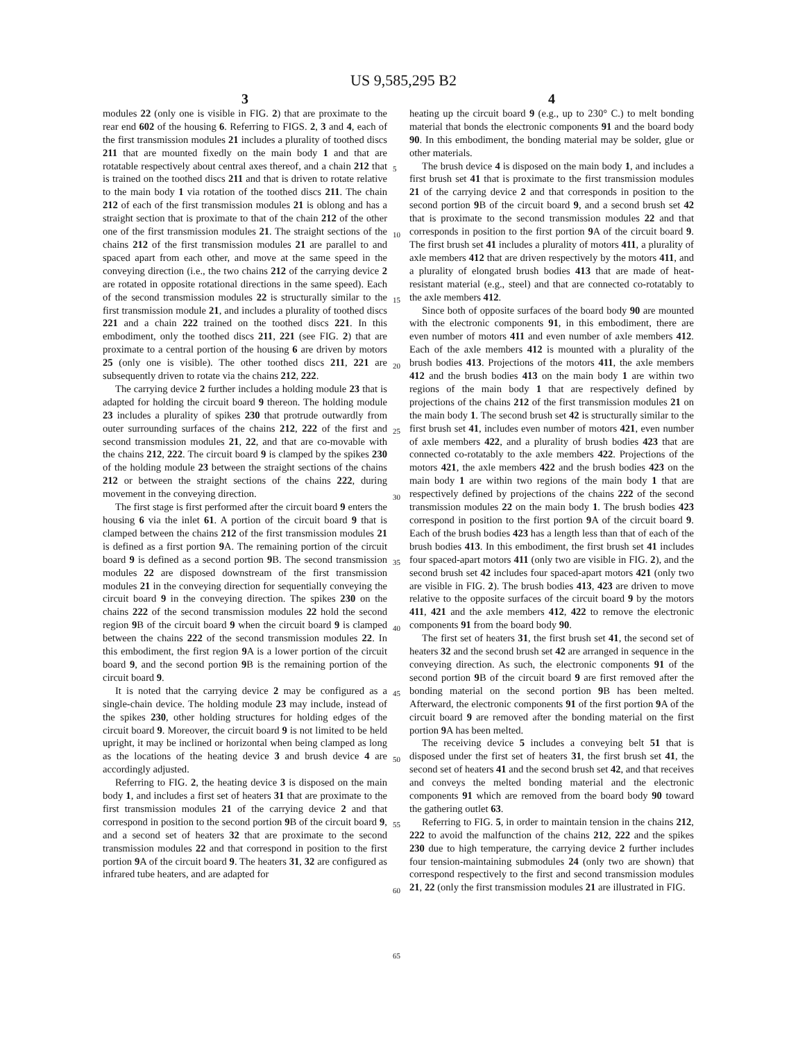US 9,585,295 B2
3
modules 22 (only one is visible in FIG. 2) that are proximate to the rear end 602 of the housing 6. Referring to FIGS. 2, 3 and 4, each of the first transmission modules 21 includes a plurality of toothed discs 211 that are mounted fixedly on the main body 1 and that are rotatable respectively about central axes thereof, and a chain 212 that is trained on the toothed discs 211 and that is driven to rotate relative to the main body 1 via rotation of the toothed discs 211. The chain 212 of each of the first transmission modules 21 is oblong and has a straight section that is proximate to that of the chain 212 of the other one of the first transmission modules 21. The straight sections of the chains 212 of the first transmission modules 21 are parallel to and spaced apart from each other, and move at the same speed in the conveying direction (i.e., the two chains 212 of the carrying device 2 are rotated in opposite rotational directions in the same speed). Each of the second transmission modules 22 is structurally similar to the first transmission module 21, and includes a plurality of toothed discs 221 and a chain 222 trained on the toothed discs 221. In this embodiment, only the toothed discs 211, 221 (see FIG. 2) that are proximate to a central portion of the housing 6 are driven by motors 25 (only one is visible). The other toothed discs 211, 221 are subsequently driven to rotate via the chains 212, 222.
The carrying device 2 further includes a holding module 23 that is adapted for holding the circuit board 9 thereon. The holding module 23 includes a plurality of spikes 230 that protrude outwardly from outer surrounding surfaces of the chains 212, 222 of the first and second transmission modules 21, 22, and that are co-movable with the chains 212, 222. The circuit board 9 is clamped by the spikes 230 of the holding module 23 between the straight sections of the chains 212 or between the straight sections of the chains 222, during movement in the conveying direction.
The first stage is first performed after the circuit board 9 enters the housing 6 via the inlet 61. A portion of the circuit board 9 that is clamped between the chains 212 of the first transmission modules 21 is defined as a first portion 9 A. The remaining portion of the circuit board 9 is defined as a second portion 9 B. The second transmission modules 22 are disposed downstream of the first transmission modules 21 in the conveying direction for sequentially conveying the circuit board 9 in the conveying direction. The spikes 230 on the chains 222 of the second transmission modules 22 hold the second region 9 B of the circuit board 9 when the circuit board 9 is clamped between the chains 222 of the second transmission modules 22. In this embodiment, the first region 9 A is a lower portion of the circuit board 9, and the second portion 9 B is the remaining portion of the circuit board 9.
It is noted that the carrying device 2 may be configured as a single-chain device. The holding module 23 may include, instead of the spikes 230, other holding structures for holding edges of the circuit board 9. Moreover, the circuit board 9 is not limited to be held upright, it may be inclined or horizontal when being clamped as long as the locations of the heating device 3 and brush device 4 are accordingly adjusted.
Referring to FIG. 2, the heating device 3 is disposed on the main body 1, and includes a first set of heaters 31 that are proximate to the first transmission modules 21 of the carrying device 2 and that correspond in position to the second portion 9 B of the circuit board 9, and a second set of heaters 32 that are proximate to the second transmission modules 22 and that correspond in position to the first portion 9 A of the circuit board 9. The heaters 31, 32 are configured as infrared tube heaters, and are adapted for
4
heating up the circuit board 9 (e.g., up to 230° C.) to melt bonding material that bonds the electronic components 91 and the board body 90. In this embodiment, the bonding material may be solder, glue or other materials.
The brush device 4 is disposed on the main body 1, and includes a first brush set 41 that is proximate to the first transmission modules 21 of the carrying device 2 and that corresponds in position to the second portion 9 B of the circuit board 9, and a second brush set 42 that is proximate to the second transmission modules 22 and that corresponds in position to the first portion 9 A of the circuit board 9. The first brush set 41 includes a plurality of motors 411, a plurality of axle members 412 that are driven respectively by the motors 411, and a plurality of elongated brush bodies 413 that are made of heat-resistant material (e.g., steel) and that are connected co-rotatably to the axle members 412.
Since both of opposite surfaces of the board body 90 are mounted with the electronic components 91, in this embodiment, there are even number of motors 411 and even number of axle members 412. Each of the axle members 412 is mounted with a plurality of the brush bodies 413. Projections of the motors 411, the axle members 412 and the brush bodies 413 on the main body 1 are within two regions of the main body 1 that are respectively defined by projections of the chains 212 of the first transmission modules 21 on the main body 1. The second brush set 42 is structurally similar to the first brush set 41, includes even number of motors 421, even number of axle members 422, and a plurality of brush bodies 423 that are connected co-rotatably to the axle members 422. Projections of the motors 421, the axle members 422 and the brush bodies 423 on the main body 1 are within two regions of the main body 1 that are respectively defined by projections of the chains 222 of the second transmission modules 22 on the main body 1. The brush bodies 423 correspond in position to the first portion 9 A of the circuit board 9. Each of the brush bodies 423 has a length less than that of each of the brush bodies 413. In this embodiment, the first brush set 41 includes four spaced-apart motors 411 (only two are visible in FIG. 2), and the second brush set 42 includes four spaced-apart motors 421 (only two are visible in FIG. 2). The brush bodies 413, 423 are driven to move relative to the opposite surfaces of the circuit board 9 by the motors 411, 421 and the axle members 412, 422 to remove the electronic components 91 from the board body 90.
The first set of heaters 31, the first brush set 41, the second set of heaters 32 and the second brush set 42 are arranged in sequence in the conveying direction. As such, the electronic components 91 of the second portion 9 B of the circuit board 9 are first removed after the bonding material on the second portion 9 B has been melted. Afterward, the electronic components 91 of the first portion 9 A of the circuit board 9 are removed after the bonding material on the first portion 9 A has been melted.
The receiving device 5 includes a conveying belt 51 that is disposed under the first set of heaters 31, the first brush set 41, the second set of heaters 41 and the second brush set 42, and that receives and conveys the melted bonding material and the electronic components 91 which are removed from the board body 90 toward the gathering outlet 63.
Referring to FIG. 5, in order to maintain tension in the chains 212, 222 to avoid the malfunction of the chains 212, 222 and the spikes 230 due to high temperature, the carrying device 2 further includes four tension-maintaining submodules 24 (only two are shown) that correspond respectively to the first and second transmission modules 21, 22 (only the first transmission modules 21 are illustrated in FIG.
5
10
15
20
25
30
35
40
45
50
55
60
65